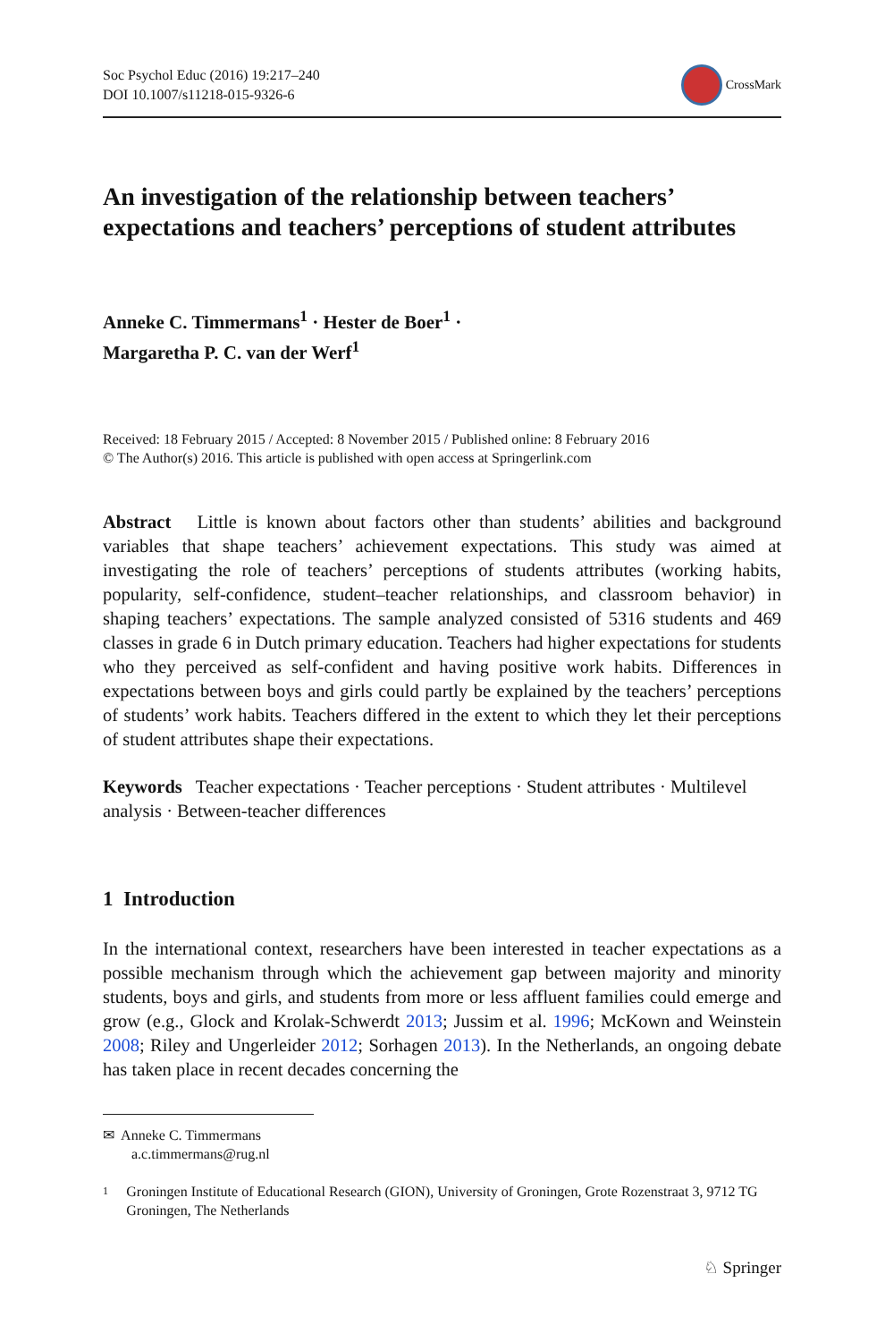Soc Psychol Educ (2016) 19:217–240
DOI 10.1007/s11218-015-9326-6
CrossMark
An investigation of the relationship between teachers’ expectations and teachers’ perceptions of student attributes
Anneke C. Timmermans<sup>1</sup> · Hester de Boer<sup>1</sup> ·
Margaretha P. C. van der Werf<sup>1</sup>
Received: 18 February 2015 / Accepted: 8 November 2015 / Published online: 8 February 2016
© The Author(s) 2016. This article is published with open access at Springerlink.com
Abstract Little is known about factors other than students’ abilities and background variables that shape teachers’ achievement expectations. This study was aimed at investigating the role of teachers’ perceptions of students attributes (working habits, popularity, self-confidence, student–teacher relationships, and classroom behavior) in shaping teachers’ expectations. The sample analyzed consisted of 5316 students and 469 classes in grade 6 in Dutch primary education. Teachers had higher expectations for students who they perceived as self-confident and having positive work habits. Differences in expectations between boys and girls could partly be explained by the teachers’ perceptions of students’ work habits. Teachers differed in the extent to which they let their perceptions of student attributes shape their expectations.
Keywords Teacher expectations · Teacher perceptions · Student attributes · Multilevel analysis · Between-teacher differences
1 Introduction
In the international context, researchers have been interested in teacher expectations as a possible mechanism through which the achievement gap between majority and minority students, boys and girls, and students from more or less affluent families could emerge and grow (e.g., Glock and Krolak-Schwerdt 2013; Jussim et al. 1996; McKown and Weinstein 2008; Riley and Ungerleider 2012; Sorhagen 2013). In the Netherlands, an ongoing debate has taken place in recent decades concerning the
✉ Anneke C. Timmermans
a.c.timmermans@rug.nl
1 Groningen Institute of Educational Research (GION), University of Groningen, Grote Rozenstraat 3, 9712 TG Groningen, The Netherlands
♘ Springer